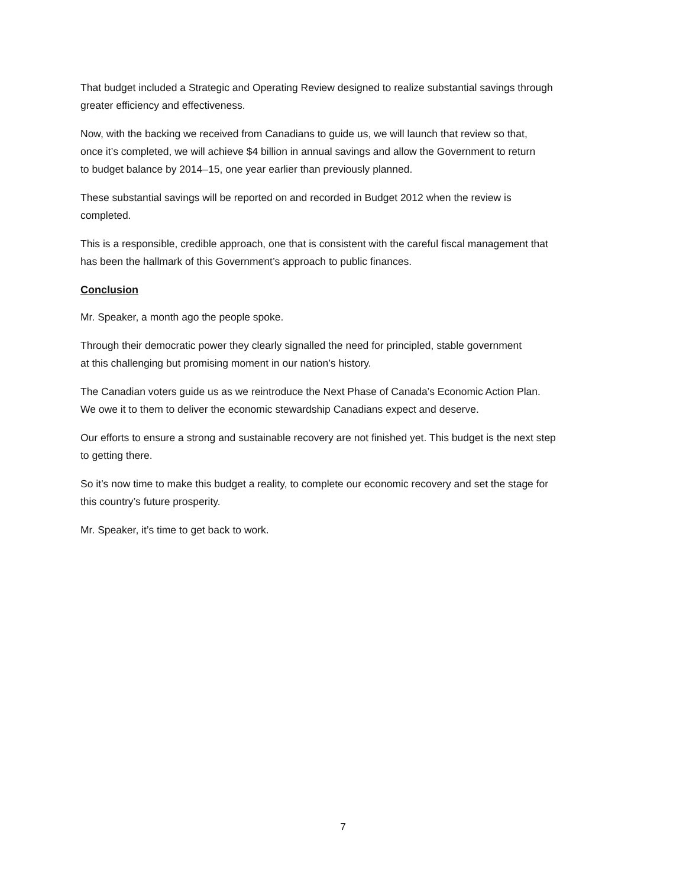That budget included a Strategic and Operating Review designed to realize substantial savings through
greater efficiency and effectiveness.
Now, with the backing we received from Canadians to guide us, we will launch that review so that,
once it’s completed, we will achieve $4 billion in annual savings and allow the Government to return
to budget balance by 2014–15, one year earlier than previously planned.
These substantial savings will be reported on and recorded in Budget 2012 when the review is
completed.
This is a responsible, credible approach, one that is consistent with the careful fiscal management that
has been the hallmark of this Government’s approach to public finances.
Conclusion
Mr. Speaker, a month ago the people spoke.
Through their democratic power they clearly signalled the need for principled, stable government
at this challenging but promising moment in our nation’s history.
The Canadian voters guide us as we reintroduce the Next Phase of Canada’s Economic Action Plan.
We owe it to them to deliver the economic stewardship Canadians expect and deserve.
Our efforts to ensure a strong and sustainable recovery are not finished yet. This budget is the next step
to getting there.
So it’s now time to make this budget a reality, to complete our economic recovery and set the stage for
this country’s future prosperity.
Mr. Speaker, it’s time to get back to work.
7